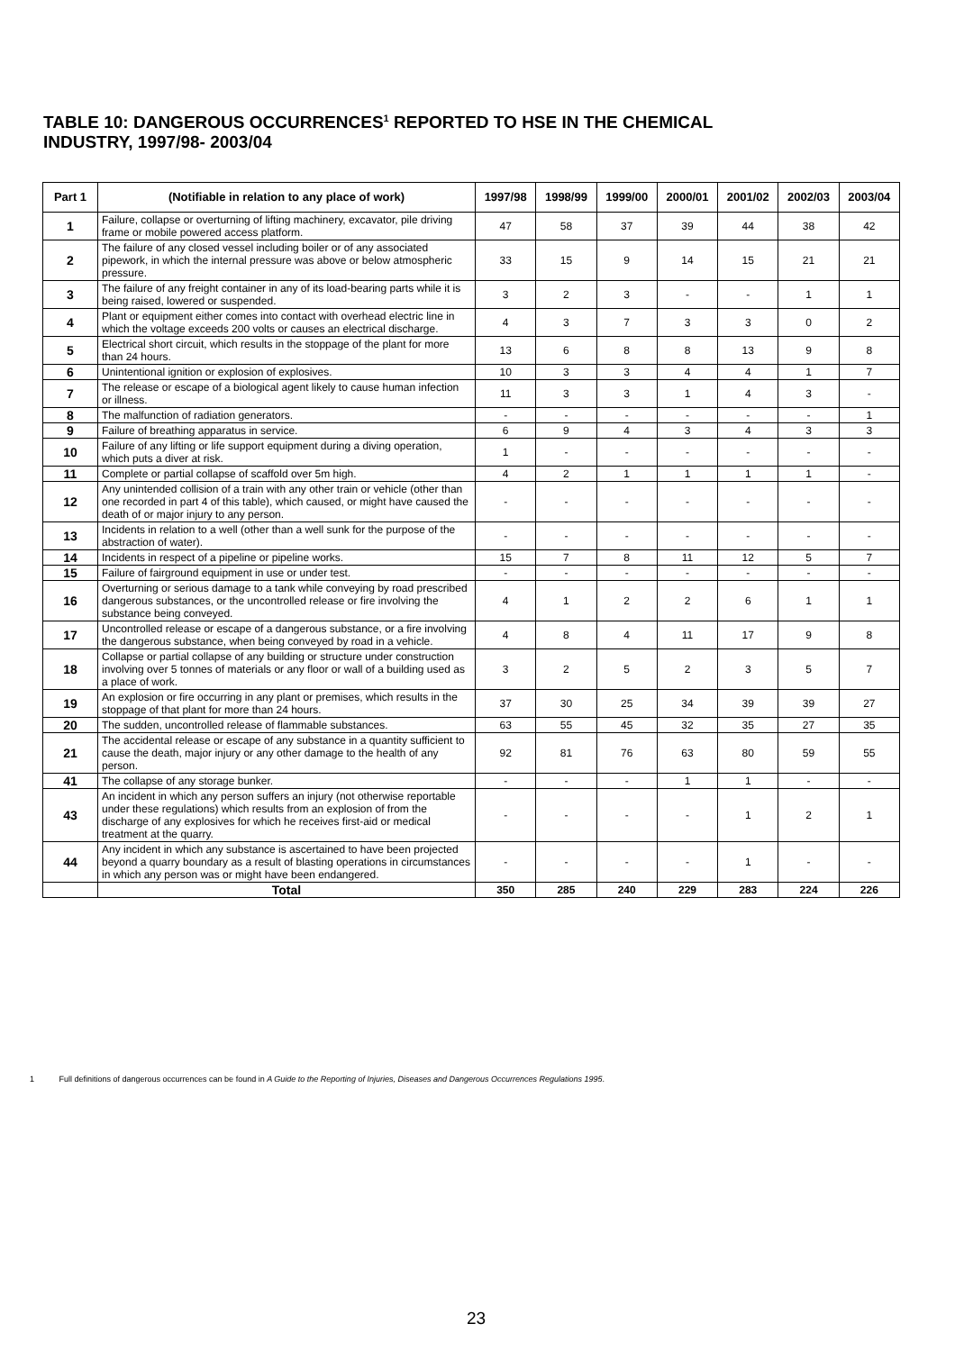TABLE 10: DANGEROUS OCCURRENCES<sup>1</sup> REPORTED TO HSE IN THE CHEMICAL
INDUSTRY, 1997/98- 2003/04
| Part 1 | (Notifiable in relation to any place of work) | 1997/98 | 1998/99 | 1999/00 | 2000/01 | 2001/02 | 2002/03 | 2003/04 |
| --- | --- | --- | --- | --- | --- | --- | --- | --- |
| 1 | Failure, collapse or overturning of lifting machinery, excavator, pile driving frame or mobile powered access platform. | 47 | 58 | 37 | 39 | 44 | 38 | 42 |
| 2 | The failure of any closed vessel including boiler or of any associated pipework, in which the internal pressure was above or below atmospheric pressure. | 33 | 15 | 9 | 14 | 15 | 21 | 21 |
| 3 | The failure of any freight container in any of its load-bearing parts while it is being raised, lowered or suspended. | 3 | 2 | 3 | - | - | 1 | 1 |
| 4 | Plant or equipment either comes into contact with overhead electric line in which the voltage exceeds 200 volts or causes an electrical discharge. | 4 | 3 | 7 | 3 | 3 | 0 | 2 |
| 5 | Electrical short circuit, which results in the stoppage of the plant for more than 24 hours. | 13 | 6 | 8 | 8 | 13 | 9 | 8 |
| 6 | Unintentional ignition or explosion of explosives. | 10 | 3 | 3 | 4 | 4 | 1 | 7 |
| 7 | The release or escape of a biological agent likely to cause human infection or illness. | 11 | 3 | 3 | 1 | 4 | 3 | - |
| 8 | The malfunction of radiation generators. | - | - | - | - | - | - | 1 |
| 9 | Failure of breathing apparatus in service. | 6 | 9 | 4 | 3 | 4 | 3 | 3 |
| 10 | Failure of any lifting or life support equipment during a diving operation, which puts a diver at risk. | 1 | - | - | - | - | - | - |
| 11 | Complete or partial collapse of scaffold over 5m high. | 4 | 2 | 1 | 1 | 1 | 1 | - |
| 12 | Any unintended collision of a train with any other train or vehicle (other than one recorded in part 4 of this table), which caused, or might have caused the death of or major injury to any person. | - | - | - | - | - | - | - |
| 13 | Incidents in relation to a well (other than a well sunk for the purpose of the abstraction of water). | - | - | - | - | - | - | - |
| 14 | Incidents in respect of a pipeline or pipeline works. | 15 | 7 | 8 | 11 | 12 | 5 | 7 |
| 15 | Failure of fairground equipment in use or under test. | - | - | - | - | - | - | - |
| 16 | Overturning or serious damage to a tank while conveying by road prescribed dangerous substances, or the uncontrolled release or fire involving the substance being conveyed. | 4 | 1 | 2 | 2 | 6 | 1 | 1 |
| 17 | Uncontrolled release or escape of a dangerous substance, or a fire involving the dangerous substance, when being conveyed by road in a vehicle. | 4 | 8 | 4 | 11 | 17 | 9 | 8 |
| 18 | Collapse or partial collapse of any building or structure under construction involving over 5 tonnes of materials or any floor or wall of a building used as a place of work. | 3 | 2 | 5 | 2 | 3 | 5 | 7 |
| 19 | An explosion or fire occurring in any plant or premises, which results in the stoppage of that plant for more than 24 hours. | 37 | 30 | 25 | 34 | 39 | 39 | 27 |
| 20 | The sudden, uncontrolled release of flammable substances. | 63 | 55 | 45 | 32 | 35 | 27 | 35 |
| 21 | The accidental release or escape of any substance in a quantity sufficient to cause the death, major injury or any other damage to the health of any person. | 92 | 81 | 76 | 63 | 80 | 59 | 55 |
| 41 | The collapse of any storage bunker. | - | - | - | 1 | 1 | - | - |
| 43 | An incident in which any person suffers an injury (not otherwise reportable under these regulations) which results from an explosion of from the discharge of any explosives for which he receives first-aid or medical treatment at the quarry. | - | - | - | - | 1 | 2 | 1 |
| 44 | Any incident in which any substance is ascertained to have been projected beyond a quarry boundary as a result of blasting operations in circumstances in which any person was or might have been endangered. | - | - | - | - | 1 | - | - |
| | Total | 350 | 285 | 240 | 229 | 283 | 224 | 226 |
1 Full definitions of dangerous occurrences can be found in A Guide to the Reporting of Injuries, Diseases and Dangerous Occurrences Regulations 1995.
23